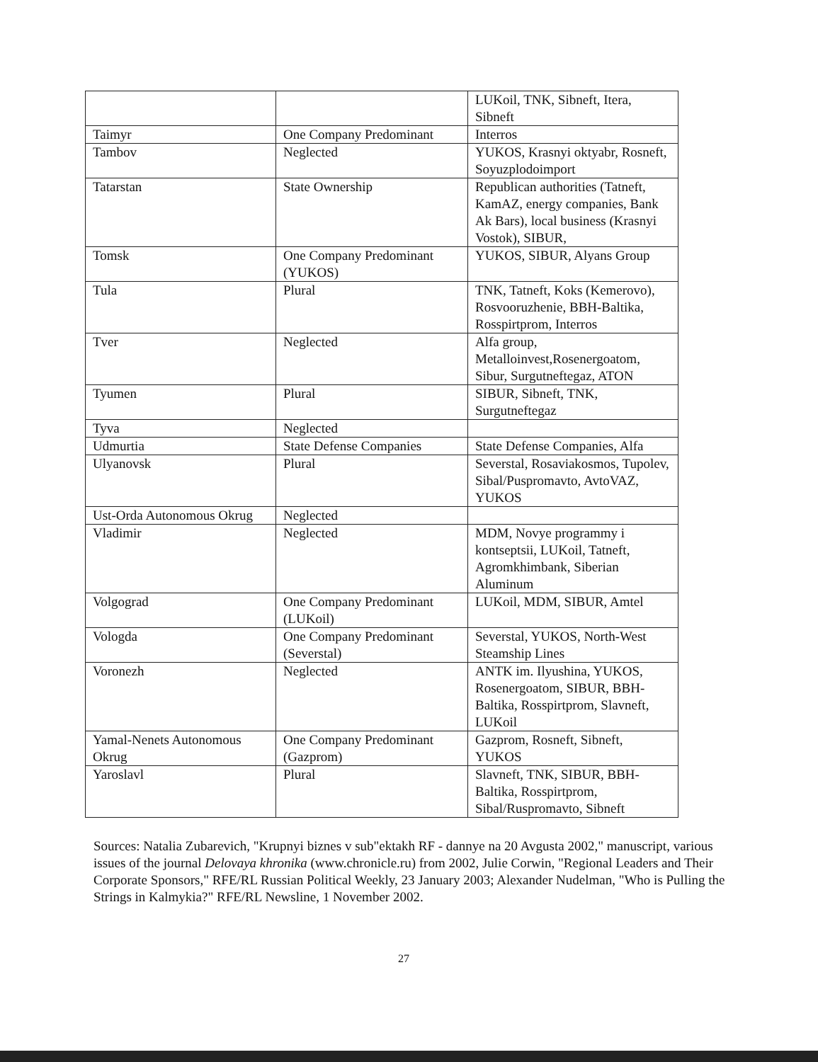| | | LUKoil, TNK, Sibneft, Itera, Sibneft |
| Taimyr | One Company Predominant | Interros |
| Tambov | Neglected | YUKOS, Krasnyi oktyabr, Rosneft, Soyuzplodoimport |
| Tatarstan | State Ownership | Republican authorities (Tatneft, KamAZ, energy companies, Bank Ak Bars), local business (Krasnyi Vostok), SIBUR, |
| Tomsk | One Company Predominant (YUKOS) | YUKOS, SIBUR, Alyans Group |
| Tula | Plural | TNK, Tatneft, Koks (Kemerovo), Rosvooruzhenie, BBH-Baltika, Rosspirtprom, Interros |
| Tver | Neglected | Alfa group, Metalloinvest,Rosenergoatom, Sibur, Surgutneftegaz, ATON |
| Tyumen | Plural | SIBUR, Sibneft, TNK, Surgutneftegaz |
| Tyva | Neglected | |
| Udmurtia | State Defense Companies | State Defense Companies, Alfa |
| Ulyanovsk | Plural | Severstal, Rosaviakosmos, Tupolev, Sibal/Puspromavto, AvtoVAZ, YUKOS |
| Ust-Orda Autonomous Okrug | Neglected | |
| Vladimir | Neglected | MDM, Novye programmy i kontseptsii, LUKoil, Tatneft, Agromkhimbank, Siberian Aluminum |
| Volgograd | One Company Predominant (LUKoil) | LUKoil, MDM, SIBUR, Amtel |
| Vologda | One Company Predominant (Severstal) | Severstal, YUKOS, North-West Steamship Lines |
| Voronezh | Neglected | ANTK im. Ilyushina, YUKOS, Rosenergoatom, SIBUR, BBH-Baltika, Rosspirtprom, Slavneft, LUKoil |
| Yamal-Nenets Autonomous Okrug | One Company Predominant (Gazprom) | Gazprom, Rosneft, Sibneft, YUKOS |
| Yaroslavl | Plural | Slavneft, TNK, SIBUR, BBH-Baltika, Rosspirtprom, Sibal/Ruspromavto, Sibneft |
Sources: Natalia Zubarevich, "Krupnyi biznes v sub"ektakh RF - dannye na 20 Avgusta 2002," manuscript, various issues of the journal Delovaya khronika (www.chronicle.ru) from 2002, Julie Corwin, "Regional Leaders and Their Corporate Sponsors," RFE/RL Russian Political Weekly, 23 January 2003; Alexander Nudelman, "Who is Pulling the Strings in Kalmykia?" RFE/RL Newsline, 1 November 2002.
27